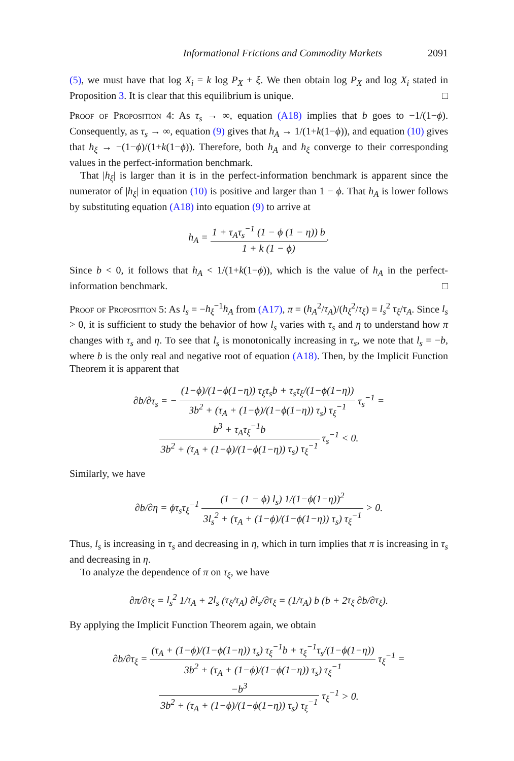Informational Frictions and Commodity Markets 2091
(5), we must have that log X<sub>i</sub> = k log P<sub>X</sub> + ξ. We then obtain log P<sub>X</sub> and log X<sub>i</sub> stated in Proposition 3. It is clear that this equilibrium is unique. □
Proof of Proposition 4: As τ<sub>s</sub> → ∞, equation (A18) implies that b goes to −1/(1−ϕ). Consequently, as τ<sub>s</sub> → ∞, equation (9) gives that h<sub>A</sub> → 1/(1+k(1−ϕ)), and equation (10) gives that h<sub>ξ</sub> → −(1−ϕ)/(1+k(1−ϕ)). Therefore, both h<sub>A</sub> and h<sub>ξ</sub> converge to their corresponding values in the perfect-information benchmark.
That |h<sub>ξ</sub>| is larger than it is in the perfect-information benchmark is apparent since the numerator of |h<sub>ξ</sub>| in equation (10) is positive and larger than 1 − ϕ. That h<sub>A</sub> is lower follows by substituting equation (A18) into equation (9) to arrive at
h<sub>A</sub> = 1 + τ<sub>A</sub>τ<sub>s</sub><sup>−1</sup> (1 − ϕ (1 − η)) b 1 + k (1 − ϕ).
Since b < 0, it follows that h<sub>A</sub> < 1/(1+k(1−ϕ)), which is the value of h<sub>A</sub> in the perfect-information benchmark. □
Proof of Proposition 5: As l<sub>s</sub> = −h<sub>ξ</sub><sup>−1</sup>h<sub>A</sub> from (A17), π = (h<sub>A</sub><sup>2</sup>/τ<sub>A</sub>)/(h<sub>ξ</sub><sup>2</sup>/τ<sub>ξ</sub>) = l<sub>s</sub><sup>2</sup> τ<sub>ξ</sub>/τ<sub>A</sub>. Since l<sub>s</sub> > 0, it is sufficient to study the behavior of how l<sub>s</sub> varies with τ<sub>s</sub> and η to understand how π changes with τ<sub>s</sub> and η. To see that l<sub>s</sub> is monotonically increasing in τ<sub>s</sub>, we note that l<sub>s</sub> = −b, where b is the only real and negative root of equation (A18). Then, by the Implicit Function Theorem it is apparent that
∂b/∂τ<sub>s</sub> = − (1−ϕ)/(1−ϕ(1−η)) τ<sub>ξ</sub>τ<sub>s</sub>b + τ<sub>s</sub>τ<sub>ξ</sub>/(1−ϕ(1−η)) 3b<sup>2</sup> + (τ<sub>A</sub> + (1−ϕ)/(1−ϕ(1−η)) τ<sub>s</sub>) τ<sub>ξ</sub><sup>−1</sup> τ<sub>s</sub><sup>−1</sup> = b<sup>3</sup> + τ<sub>A</sub>τ<sub>ξ</sub><sup>−1</sup>b 3b<sup>2</sup> + (τ<sub>A</sub> + (1−ϕ)/(1−ϕ(1−η)) τ<sub>s</sub>) τ<sub>ξ</sub><sup>−1</sup> τ<sub>s</sub><sup>−1</sup> < 0.
Similarly, we have
∂b/∂η = ϕτ<sub>s</sub>τ<sub>ξ</sub><sup>−1</sup> (1 − (1 − ϕ) l<sub>s</sub>) 1/(1−ϕ(1−η))<sup>2</sup> 3l<sub>s</sub><sup>2</sup> + (τ<sub>A</sub> + (1−ϕ)/(1−ϕ(1−η)) τ<sub>s</sub>) τ<sub>ξ</sub><sup>−1</sup> > 0.
Thus, l<sub>s</sub> is increasing in τ<sub>s</sub> and decreasing in η, which in turn implies that π is increasing in τ<sub>s</sub> and decreasing in η.
To analyze the dependence of π on τ<sub>ξ</sub>, we have
∂π/∂τ<sub>ξ</sub> = l<sub>s</sub><sup>2</sup> 1/τ<sub>A</sub> + 2l<sub>s</sub> (τ<sub>ξ</sub>/τ<sub>A</sub>) ∂l<sub>s</sub>/∂τ<sub>ξ</sub> = (1/τ<sub>A</sub>) b (b + 2τ<sub>ξ</sub> ∂b/∂τ<sub>ξ</sub>).
By applying the Implicit Function Theorem again, we obtain
∂b/∂τ<sub>ξ</sub> = (τ<sub>A</sub> + (1−ϕ)/(1−ϕ(1−η)) τ<sub>s</sub>) τ<sub>ξ</sub><sup>−1</sup>b + τ<sub>ξ</sub><sup>−1</sup>τ<sub>s</sub>/(1−ϕ(1−η)) 3b<sup>2</sup> + (τ<sub>A</sub> + (1−ϕ)/(1−ϕ(1−η)) τ<sub>s</sub>) τ<sub>ξ</sub><sup>−1</sup> τ<sub>ξ</sub><sup>−1</sup> = −b<sup>3</sup> 3b<sup>2</sup> + (τ<sub>A</sub> + (1−ϕ)/(1−ϕ(1−η)) τ<sub>s</sub>) τ<sub>ξ</sub><sup>−1</sup> τ<sub>ξ</sub><sup>−1</sup> > 0.